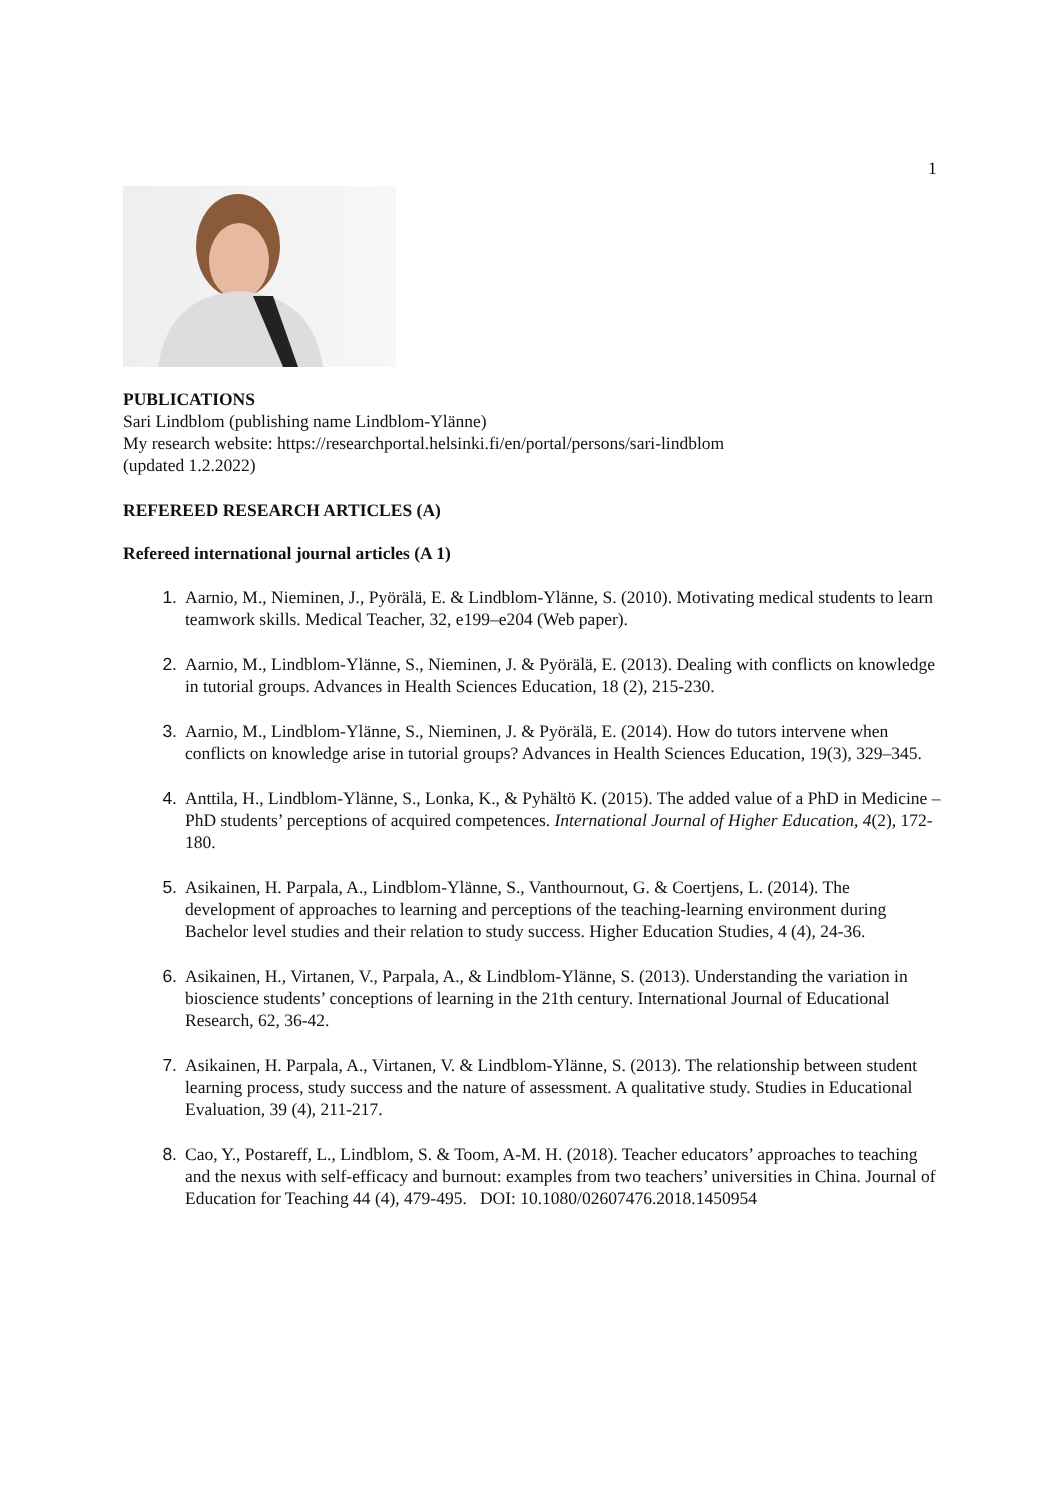1
PUBLICATIONS
Sari Lindblom (publishing name Lindblom-Ylänne)
My research website: https://researchportal.helsinki.fi/en/portal/persons/sari-lindblom
(updated 1.2.2022)
REFEREED RESEARCH ARTICLES (A)
Refereed international journal articles (A 1)
1. Aarnio, M., Nieminen, J., Pyörälä, E. & Lindblom-Ylänne, S. (2010). Motivating medical students to learn teamwork skills. Medical Teacher, 32, e199–e204 (Web paper).
2. Aarnio, M., Lindblom-Ylänne, S., Nieminen, J. & Pyörälä, E. (2013). Dealing with conflicts on knowledge in tutorial groups. Advances in Health Sciences Education, 18 (2), 215-230.
3. Aarnio, M., Lindblom-Ylänne, S., Nieminen, J. & Pyörälä, E. (2014). How do tutors intervene when conflicts on knowledge arise in tutorial groups? Advances in Health Sciences Education, 19(3), 329–345.
4. Anttila, H., Lindblom-Ylänne, S., Lonka, K., & Pyhältö K. (2015). The added value of a PhD in Medicine – PhD students’ perceptions of acquired competences. International Journal of Higher Education, 4(2), 172-180.
5. Asikainen, H. Parpala, A., Lindblom-Ylänne, S., Vanthournout, G. & Coertjens, L. (2014). The development of approaches to learning and perceptions of the teaching-learning environment during Bachelor level studies and their relation to study success. Higher Education Studies, 4 (4), 24-36.
6. Asikainen, H., Virtanen, V., Parpala, A., & Lindblom-Ylänne, S. (2013). Understanding the variation in bioscience students’ conceptions of learning in the 21th century. International Journal of Educational Research, 62, 36-42.
7. Asikainen, H. Parpala, A., Virtanen, V. & Lindblom-Ylänne, S. (2013). The relationship between student learning process, study success and the nature of assessment. A qualitative study. Studies in Educational Evaluation, 39 (4), 211-217.
8. Cao, Y., Postareff, L., Lindblom, S. & Toom, A-M. H. (2018). Teacher educators’ approaches to teaching and the nexus with self-efficacy and burnout: examples from two teachers’ universities in China. Journal of Education for Teaching 44 (4), 479-495. DOI: 10.1080/02607476.2018.1450954